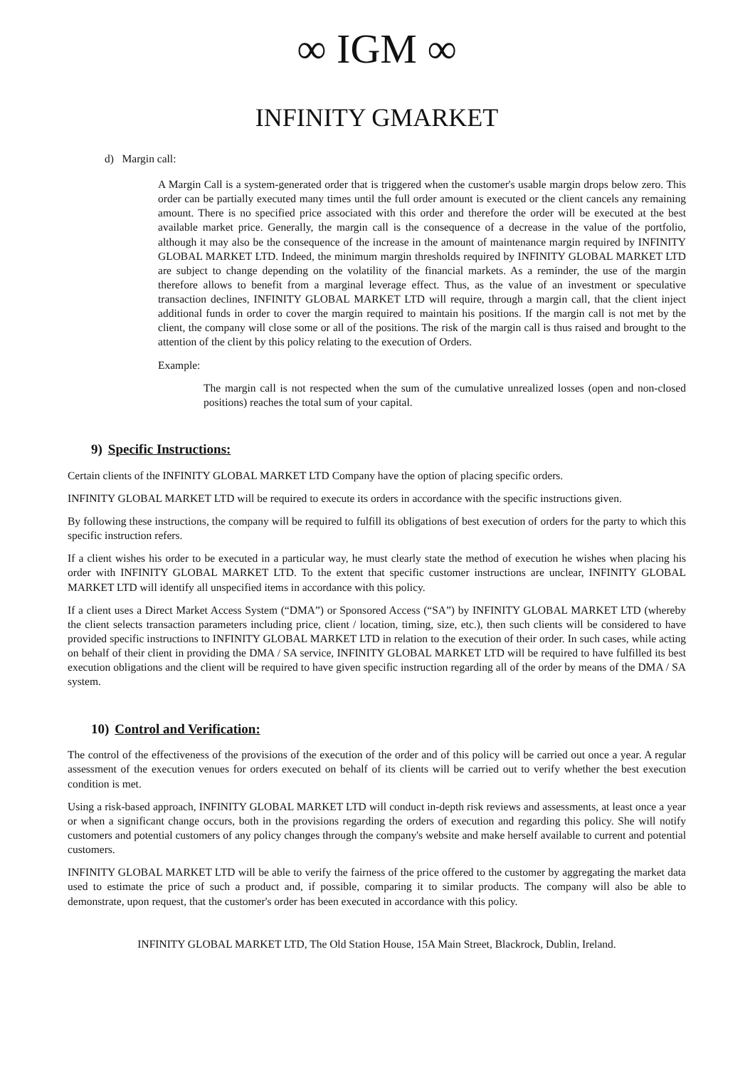∞ IGM ∞
INFINITY GMARKET
d) Margin call:
A Margin Call is a system-generated order that is triggered when the customer's usable margin drops below zero. This order can be partially executed many times until the full order amount is executed or the client cancels any remaining amount. There is no specified price associated with this order and therefore the order will be executed at the best available market price. Generally, the margin call is the consequence of a decrease in the value of the portfolio, although it may also be the consequence of the increase in the amount of maintenance margin required by INFINITY GLOBAL MARKET LTD. Indeed, the minimum margin thresholds required by INFINITY GLOBAL MARKET LTD are subject to change depending on the volatility of the financial markets. As a reminder, the use of the margin therefore allows to benefit from a marginal leverage effect. Thus, as the value of an investment or speculative transaction declines, INFINITY GLOBAL MARKET LTD will require, through a margin call, that the client inject additional funds in order to cover the margin required to maintain his positions. If the margin call is not met by the client, the company will close some or all of the positions. The risk of the margin call is thus raised and brought to the attention of the client by this policy relating to the execution of Orders.
Example:
The margin call is not respected when the sum of the cumulative unrealized losses (open and non-closed positions) reaches the total sum of your capital.
9) Specific Instructions:
Certain clients of the INFINITY GLOBAL MARKET LTD Company have the option of placing specific orders.
INFINITY GLOBAL MARKET LTD will be required to execute its orders in accordance with the specific instructions given.
By following these instructions, the company will be required to fulfill its obligations of best execution of orders for the party to which this specific instruction refers.
If a client wishes his order to be executed in a particular way, he must clearly state the method of execution he wishes when placing his order with INFINITY GLOBAL MARKET LTD. To the extent that specific customer instructions are unclear, INFINITY GLOBAL MARKET LTD will identify all unspecified items in accordance with this policy.
If a client uses a Direct Market Access System (“DMA”) or Sponsored Access (“SA”) by INFINITY GLOBAL MARKET LTD (whereby the client selects transaction parameters including price, client / location, timing, size, etc.), then such clients will be considered to have provided specific instructions to INFINITY GLOBAL MARKET LTD in relation to the execution of their order. In such cases, while acting on behalf of their client in providing the DMA / SA service, INFINITY GLOBAL MARKET LTD will be required to have fulfilled its best execution obligations and the client will be required to have given specific instruction regarding all of the order by means of the DMA / SA system.
10) Control and Verification:
The control of the effectiveness of the provisions of the execution of the order and of this policy will be carried out once a year. A regular assessment of the execution venues for orders executed on behalf of its clients will be carried out to verify whether the best execution condition is met.
Using a risk-based approach, INFINITY GLOBAL MARKET LTD will conduct in-depth risk reviews and assessments, at least once a year or when a significant change occurs, both in the provisions regarding the orders of execution and regarding this policy. She will notify customers and potential customers of any policy changes through the company's website and make herself available to current and potential customers.
INFINITY GLOBAL MARKET LTD will be able to verify the fairness of the price offered to the customer by aggregating the market data used to estimate the price of such a product and, if possible, comparing it to similar products. The company will also be able to demonstrate, upon request, that the customer's order has been executed in accordance with this policy.
INFINITY GLOBAL MARKET LTD, The Old Station House, 15A Main Street, Blackrock, Dublin, Ireland.